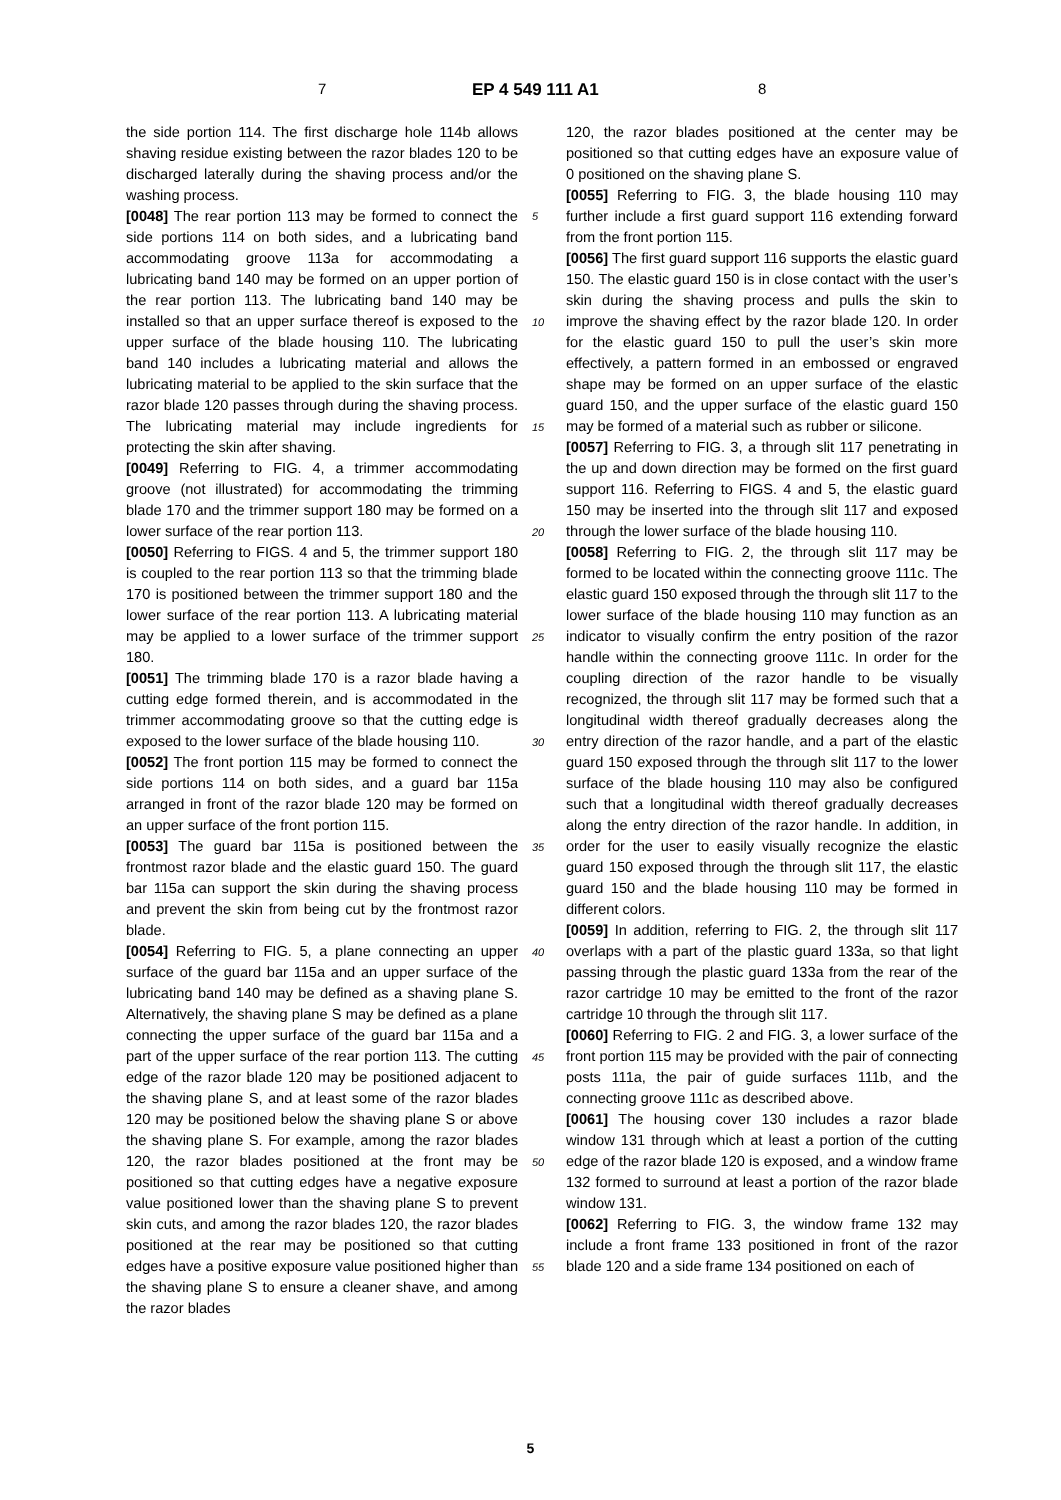7 EP 4 549 111 A1 8
the side portion 114. The first discharge hole 114b allows shaving residue existing between the razor blades 120 to be discharged laterally during the shaving process and/or the washing process.
[0048] The rear portion 113 may be formed to connect the side portions 114 on both sides, and a lubricating band accommodating groove 113a for accommodating a lubricating band 140 may be formed on an upper portion of the rear portion 113. The lubricating band 140 may be installed so that an upper surface thereof is exposed to the upper surface of the blade housing 110. The lubricating band 140 includes a lubricating material and allows the lubricating material to be applied to the skin surface that the razor blade 120 passes through during the shaving process. The lubricating material may include ingredients for protecting the skin after shaving.
[0049] Referring to FIG. 4, a trimmer accommodating groove (not illustrated) for accommodating the trimming blade 170 and the trimmer support 180 may be formed on a lower surface of the rear portion 113.
[0050] Referring to FIGS. 4 and 5, the trimmer support 180 is coupled to the rear portion 113 so that the trimming blade 170 is positioned between the trimmer support 180 and the lower surface of the rear portion 113. A lubricating material may be applied to a lower surface of the trimmer support 180.
[0051] The trimming blade 170 is a razor blade having a cutting edge formed therein, and is accommodated in the trimmer accommodating groove so that the cutting edge is exposed to the lower surface of the blade housing 110.
[0052] The front portion 115 may be formed to connect the side portions 114 on both sides, and a guard bar 115a arranged in front of the razor blade 120 may be formed on an upper surface of the front portion 115.
[0053] The guard bar 115a is positioned between the frontmost razor blade and the elastic guard 150. The guard bar 115a can support the skin during the shaving process and prevent the skin from being cut by the frontmost razor blade.
[0054] Referring to FIG. 5, a plane connecting an upper surface of the guard bar 115a and an upper surface of the lubricating band 140 may be defined as a shaving plane S. Alternatively, the shaving plane S may be defined as a plane connecting the upper surface of the guard bar 115a and a part of the upper surface of the rear portion 113. The cutting edge of the razor blade 120 may be positioned adjacent to the shaving plane S, and at least some of the razor blades 120 may be positioned below the shaving plane S or above the shaving plane S. For example, among the razor blades 120, the razor blades positioned at the front may be positioned so that cutting edges have a negative exposure value positioned lower than the shaving plane S to prevent skin cuts, and among the razor blades 120, the razor blades positioned at the rear may be positioned so that cutting edges have a positive exposure value positioned higher than the shaving plane S to ensure a cleaner shave, and among the razor blades
120, the razor blades positioned at the center may be positioned so that cutting edges have an exposure value of 0 positioned on the shaving plane S.
[0055] Referring to FIG. 3, the blade housing 110 may further include a first guard support 116 extending forward from the front portion 115.
[0056] The first guard support 116 supports the elastic guard 150. The elastic guard 150 is in close contact with the user’s skin during the shaving process and pulls the skin to improve the shaving effect by the razor blade 120. In order for the elastic guard 150 to pull the user’s skin more effectively, a pattern formed in an embossed or engraved shape may be formed on an upper surface of the elastic guard 150, and the upper surface of the elastic guard 150 may be formed of a material such as rubber or silicone.
[0057] Referring to FIG. 3, a through slit 117 penetrating in the up and down direction may be formed on the first guard support 116. Referring to FIGS. 4 and 5, the elastic guard 150 may be inserted into the through slit 117 and exposed through the lower surface of the blade housing 110.
[0058] Referring to FIG. 2, the through slit 117 may be formed to be located within the connecting groove 111c. The elastic guard 150 exposed through the through slit 117 to the lower surface of the blade housing 110 may function as an indicator to visually confirm the entry position of the razor handle within the connecting groove 111c. In order for the coupling direction of the razor handle to be visually recognized, the through slit 117 may be formed such that a longitudinal width thereof gradually decreases along the entry direction of the razor handle, and a part of the elastic guard 150 exposed through the through slit 117 to the lower surface of the blade housing 110 may also be configured such that a longitudinal width thereof gradually decreases along the entry direction of the razor handle. In addition, in order for the user to easily visually recognize the elastic guard 150 exposed through the through slit 117, the elastic guard 150 and the blade housing 110 may be formed in different colors.
[0059] In addition, referring to FIG. 2, the through slit 117 overlaps with a part of the plastic guard 133a, so that light passing through the plastic guard 133a from the rear of the razor cartridge 10 may be emitted to the front of the razor cartridge 10 through the through slit 117.
[0060] Referring to FIG. 2 and FIG. 3, a lower surface of the front portion 115 may be provided with the pair of connecting posts 111a, the pair of guide surfaces 111b, and the connecting groove 111c as described above.
[0061] The housing cover 130 includes a razor blade window 131 through which at least a portion of the cutting edge of the razor blade 120 is exposed, and a window frame 132 formed to surround at least a portion of the razor blade window 131.
[0062] Referring to FIG. 3, the window frame 132 may include a front frame 133 positioned in front of the razor blade 120 and a side frame 134 positioned on each of
5
10
15
20
25
30
35
40
45
50
55
5